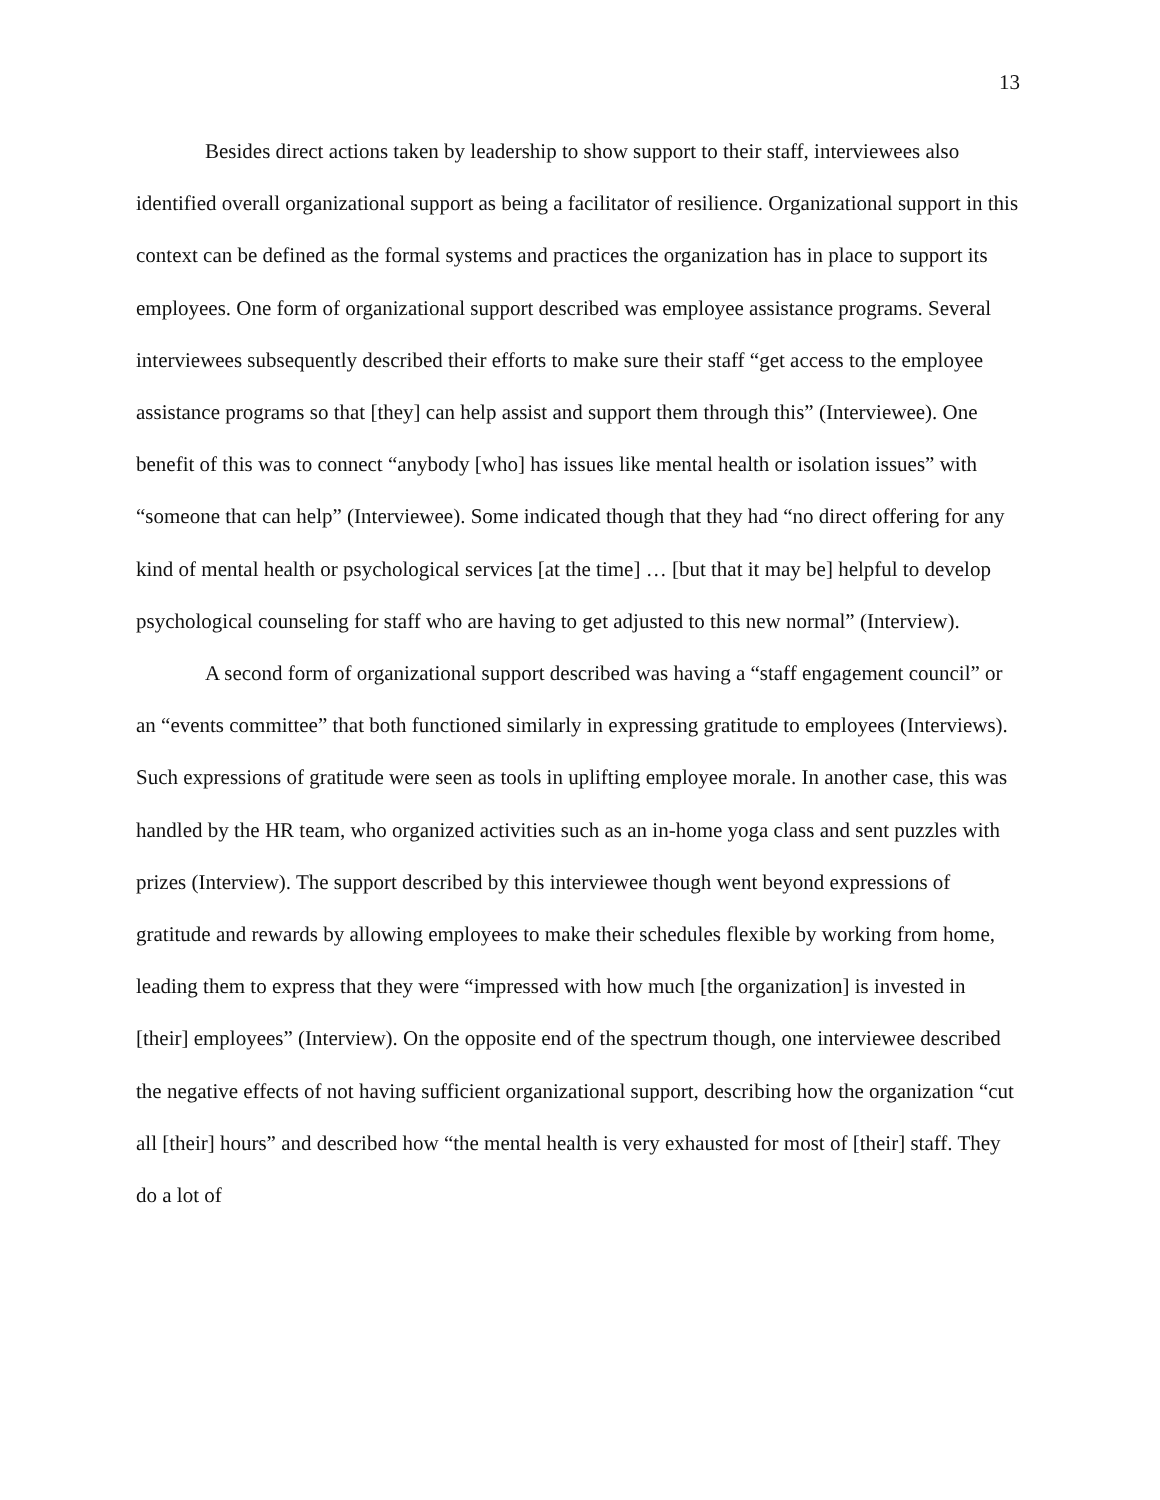13
Besides direct actions taken by leadership to show support to their staff, interviewees also identified overall organizational support as being a facilitator of resilience. Organizational support in this context can be defined as the formal systems and practices the organization has in place to support its employees. One form of organizational support described was employee assistance programs. Several interviewees subsequently described their efforts to make sure their staff “get access to the employee assistance programs so that [they] can help assist and support them through this” (Interviewee). One benefit of this was to connect “anybody [who] has issues like mental health or isolation issues” with “someone that can help” (Interviewee). Some indicated though that they had “no direct offering for any kind of mental health or psychological services [at the time] … [but that it may be] helpful to develop psychological counseling for staff who are having to get adjusted to this new normal” (Interview).
A second form of organizational support described was having a “staff engagement council” or an “events committee” that both functioned similarly in expressing gratitude to employees (Interviews). Such expressions of gratitude were seen as tools in uplifting employee morale. In another case, this was handled by the HR team, who organized activities such as an in-home yoga class and sent puzzles with prizes (Interview). The support described by this interviewee though went beyond expressions of gratitude and rewards by allowing employees to make their schedules flexible by working from home, leading them to express that they were “impressed with how much [the organization] is invested in [their] employees” (Interview). On the opposite end of the spectrum though, one interviewee described the negative effects of not having sufficient organizational support, describing how the organization “cut all [their] hours” and described how “the mental health is very exhausted for most of [their] staff. They do a lot of